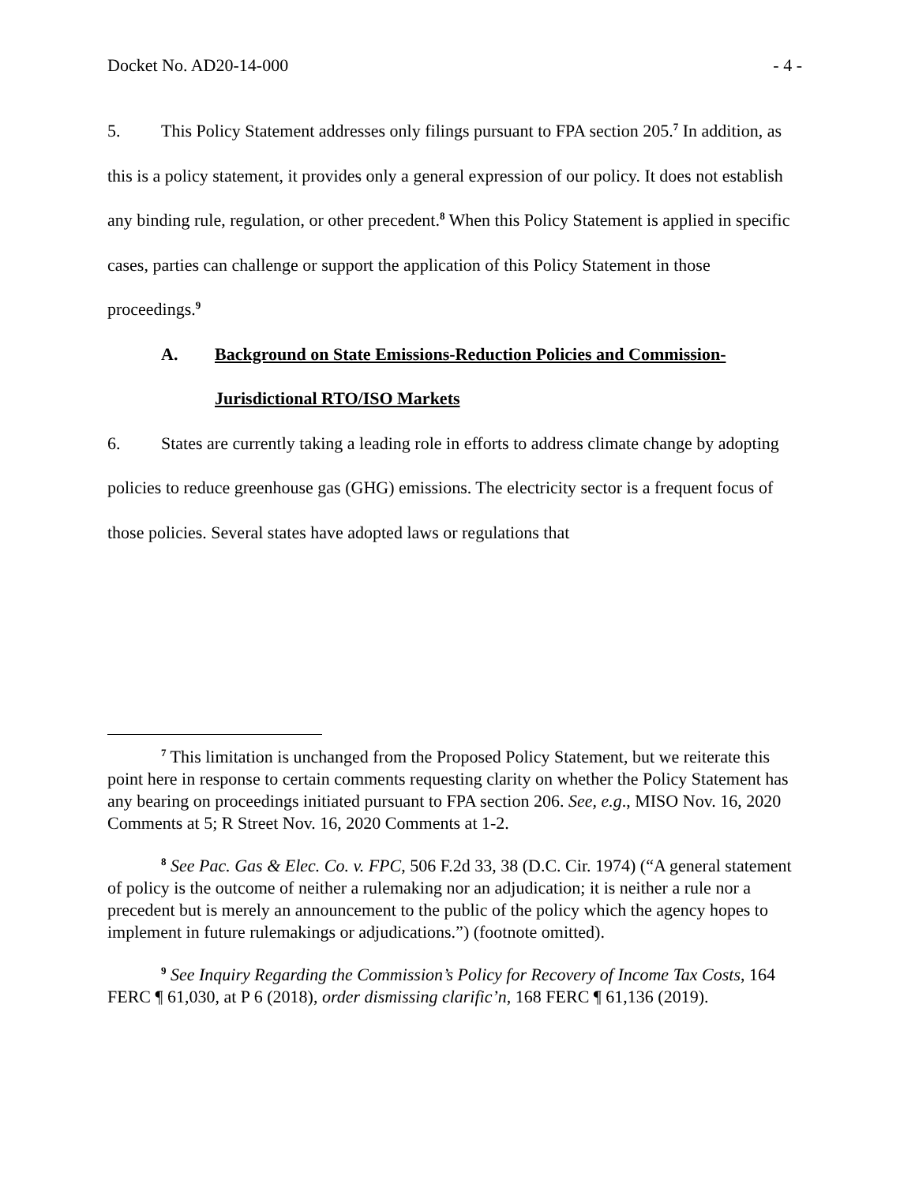Docket No. AD20-14-000 - 4 -
5. This Policy Statement addresses only filings pursuant to FPA section 205.<sup>7</sup> In addition, as this is a policy statement, it provides only a general expression of our policy. It does not establish any binding rule, regulation, or other precedent.<sup>8</sup> When this Policy Statement is applied in specific cases, parties can challenge or support the application of this Policy Statement in those proceedings.<sup>9</sup>
A. Background on State Emissions-Reduction Policies and Commission-Jurisdictional RTO/ISO Markets
6. States are currently taking a leading role in efforts to address climate change by adopting policies to reduce greenhouse gas (GHG) emissions. The electricity sector is a frequent focus of those policies. Several states have adopted laws or regulations that
<sup>7</sup> This limitation is unchanged from the Proposed Policy Statement, but we reiterate this point here in response to certain comments requesting clarity on whether the Policy Statement has any bearing on proceedings initiated pursuant to FPA section 206. See, e.g., MISO Nov. 16, 2020 Comments at 5; R Street Nov. 16, 2020 Comments at 1-2.
<sup>8</sup> See Pac. Gas & Elec. Co. v. FPC, 506 F.2d 33, 38 (D.C. Cir. 1974) (“A general statement of policy is the outcome of neither a rulemaking nor an adjudication; it is neither a rule nor a precedent but is merely an announcement to the public of the policy which the agency hopes to implement in future rulemakings or adjudications.”) (footnote omitted).
<sup>9</sup> See Inquiry Regarding the Commission’s Policy for Recovery of Income Tax Costs, 164 FERC ¶ 61,030, at P 6 (2018), order dismissing clarific’n, 168 FERC ¶ 61,136 (2019).